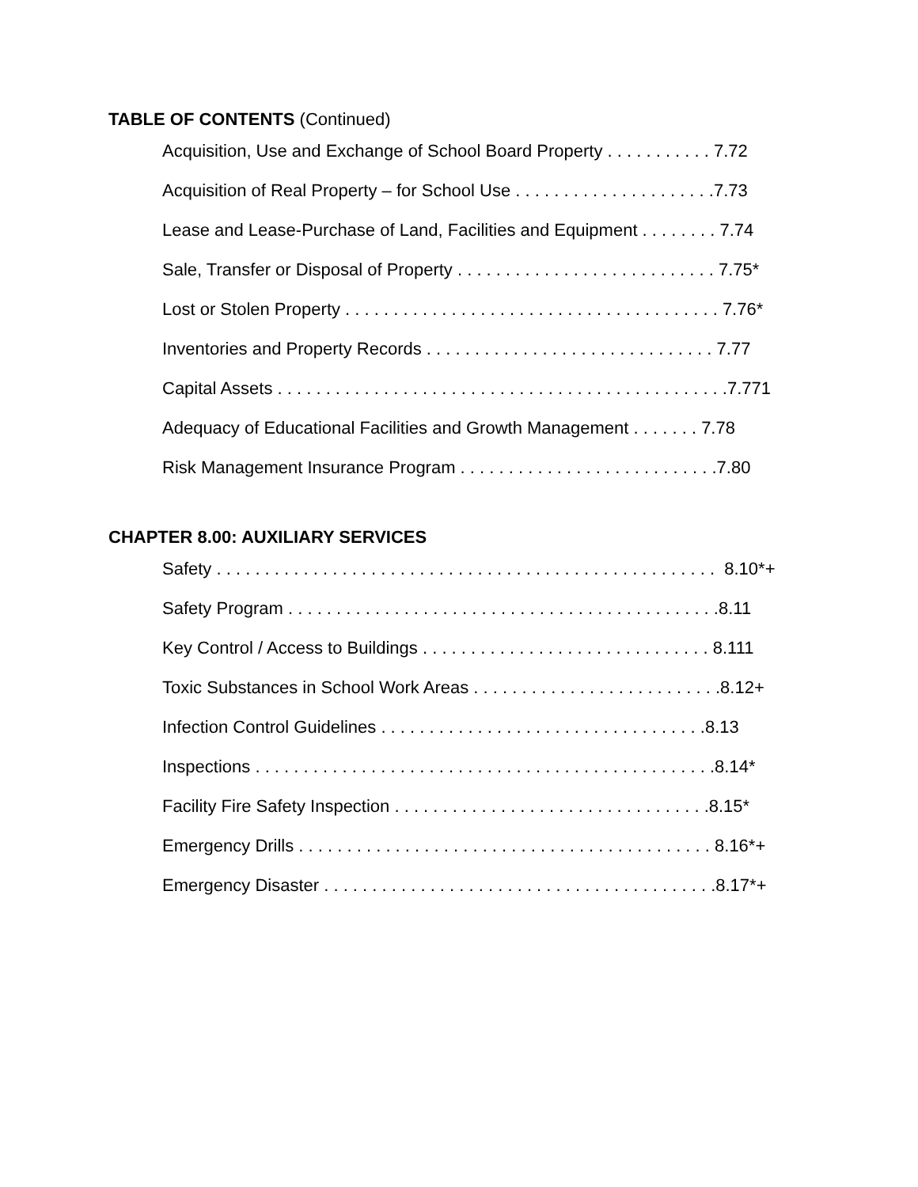TABLE OF CONTENTS (Continued)
Acquisition, Use and Exchange of School Board Property . . . . . . . . . . . 7.72
Acquisition of Real Property – for School Use . . . . . . . . . . . . . . . . . . . . .7.73
Lease and Lease-Purchase of Land, Facilities and Equipment . . . . . . . . 7.74
Sale, Transfer or Disposal of Property . . . . . . . . . . . . . . . . . . . . . . . . . . . 7.75*
Lost or Stolen Property . . . . . . . . . . . . . . . . . . . . . . . . . . . . . . . . . . . . . . . 7.76*
Inventories and Property Records . . . . . . . . . . . . . . . . . . . . . . . . . . . . . . 7.77
Capital Assets . . . . . . . . . . . . . . . . . . . . . . . . . . . . . . . . . . . . . . . . . . . . . . .7.771
Adequacy of Educational Facilities and Growth Management . . . . . . . 7.78
Risk Management Insurance Program . . . . . . . . . . . . . . . . . . . . . . . . . . .7.80
CHAPTER 8.00: AUXILIARY SERVICES
Safety . . . . . . . . . . . . . . . . . . . . . . . . . . . . . . . . . . . . . . . . . . . . . . . . . . . . 8.10*+
Safety Program . . . . . . . . . . . . . . . . . . . . . . . . . . . . . . . . . . . . . . . . . . . . .8.11
Key Control / Access to Buildings . . . . . . . . . . . . . . . . . . . . . . . . . . . . . . 8.111
Toxic Substances in School Work Areas . . . . . . . . . . . . . . . . . . . . . . . . . .8.12+
Infection Control Guidelines . . . . . . . . . . . . . . . . . . . . . . . . . . . . . . . . . .8.13
Inspections . . . . . . . . . . . . . . . . . . . . . . . . . . . . . . . . . . . . . . . . . . . . . . . .8.14*
Facility Fire Safety Inspection . . . . . . . . . . . . . . . . . . . . . . . . . . . . . . . . .8.15*
Emergency Drills . . . . . . . . . . . . . . . . . . . . . . . . . . . . . . . . . . . . . . . . . . . 8.16*+
Emergency Disaster . . . . . . . . . . . . . . . . . . . . . . . . . . . . . . . . . . . . . . . . .8.17*+